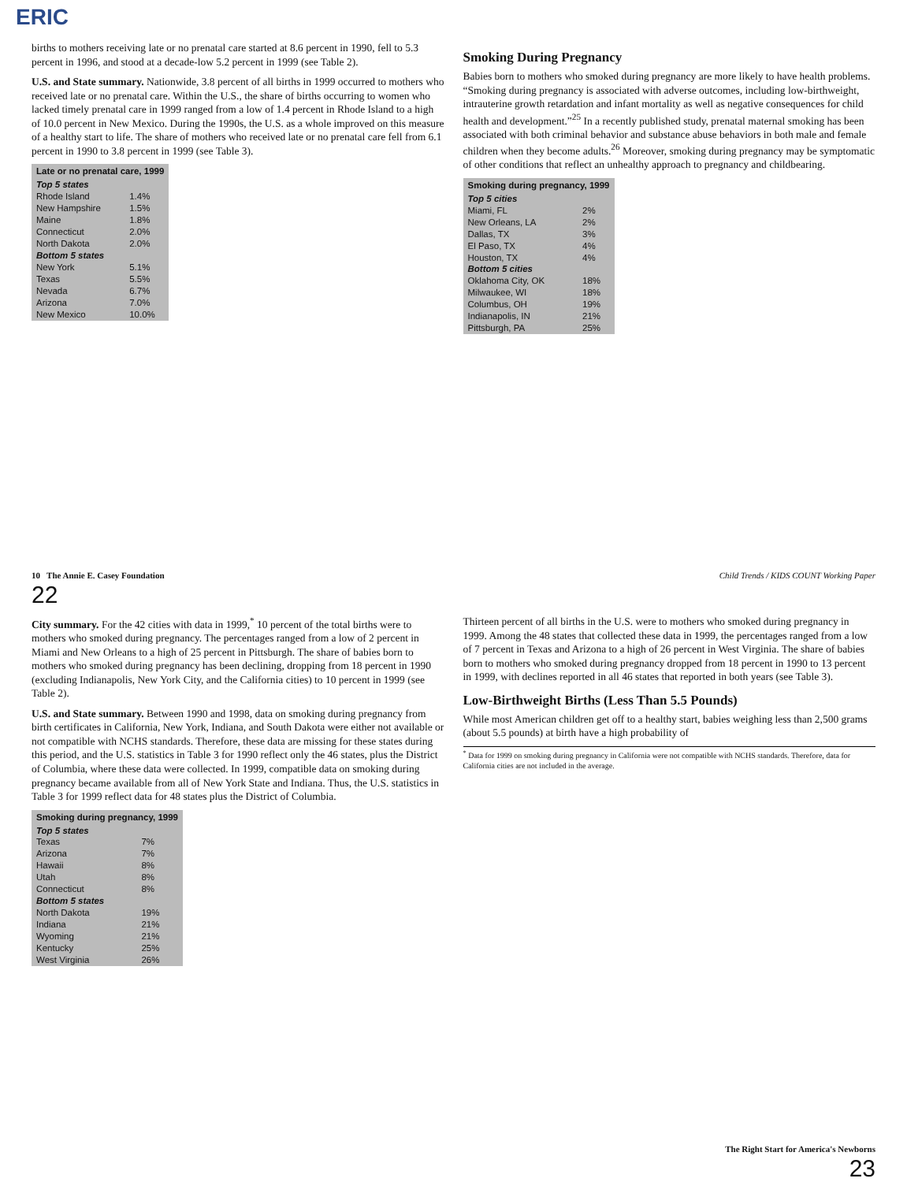ERIC
births to mothers receiving late or no prenatal care started at 8.6 percent in 1990, fell to 5.3 percent in 1996, and stood at a decade-low 5.2 percent in 1999 (see Table 2).
U.S. and State summary. Nationwide, 3.8 percent of all births in 1999 occurred to mothers who received late or no prenatal care. Within the U.S., the share of births occurring to women who lacked timely prenatal care in 1999 ranged from a low of 1.4 percent in Rhode Island to a high of 10.0 percent in New Mexico. During the 1990s, the U.S. as a whole improved on this measure of a healthy start to life. The share of mothers who received late or no prenatal care fell from 6.1 percent in 1990 to 3.8 percent in 1999 (see Table 3).
| Late or no prenatal care, 1999 | |
| --- | --- |
| Top 5 states | |
| Rhode Island | 1.4% |
| New Hampshire | 1.5% |
| Maine | 1.8% |
| Connecticut | 2.0% |
| North Dakota | 2.0% |
| Bottom 5 states | |
| New York | 5.1% |
| Texas | 5.5% |
| Nevada | 6.7% |
| Arizona | 7.0% |
| New Mexico | 10.0% |
Smoking During Pregnancy
Babies born to mothers who smoked during pregnancy are more likely to have health problems. “Smoking during pregnancy is associated with adverse outcomes, including low-birthweight, intrauterine growth retardation and infant mortality as well as negative consequences for child health and development.”<sup>25</sup> In a recently published study, prenatal maternal smoking has been associated with both criminal behavior and substance abuse behaviors in both male and female children when they become adults.<sup>26</sup> Moreover, smoking during pregnancy may be symptomatic of other conditions that reflect an unhealthy approach to pregnancy and childbearing.
| Smoking during pregnancy, 1999 | |
| --- | --- |
| Top 5 cities | |
| Miami, FL | 2% |
| New Orleans, LA | 2% |
| Dallas, TX | 3% |
| El Paso, TX | 4% |
| Houston, TX | 4% |
| Bottom 5 cities | |
| Oklahoma City, OK | 18% |
| Milwaukee, WI | 18% |
| Columbus, OH | 19% |
| Indianapolis, IN | 21% |
| Pittsburgh, PA | 25% |
10 The Annie E. Casey Foundation Child Trends / KIDS COUNT Working Paper
22
City summary. For the 42 cities with data in 1999,<sup>*</sup> 10 percent of the total births were to mothers who smoked during pregnancy. The percentages ranged from a low of 2 percent in Miami and New Orleans to a high of 25 percent in Pittsburgh. The share of babies born to mothers who smoked during pregnancy has been declining, dropping from 18 percent in 1990 (excluding Indianapolis, New York City, and the California cities) to 10 percent in 1999 (see Table 2).
U.S. and State summary. Between 1990 and 1998, data on smoking during pregnancy from birth certificates in California, New York, Indiana, and South Dakota were either not available or not compatible with NCHS standards. Therefore, these data are missing for these states during this period, and the U.S. statistics in Table 3 for 1990 reflect only the 46 states, plus the District of Columbia, where these data were collected. In 1999, compatible data on smoking during pregnancy became available from all of New York State and Indiana. Thus, the U.S. statistics in Table 3 for 1999 reflect data for 48 states plus the District of Columbia.
| Smoking during pregnancy, 1999 | |
| --- | --- |
| Top 5 states | |
| Texas | 7% |
| Arizona | 7% |
| Hawaii | 8% |
| Utah | 8% |
| Connecticut | 8% |
| Bottom 5 states | |
| North Dakota | 19% |
| Indiana | 21% |
| Wyoming | 21% |
| Kentucky | 25% |
| West Virginia | 26% |
Thirteen percent of all births in the U.S. were to mothers who smoked during pregnancy in 1999. Among the 48 states that collected these data in 1999, the percentages ranged from a low of 7 percent in Texas and Arizona to a high of 26 percent in West Virginia. The share of babies born to mothers who smoked during pregnancy dropped from 18 percent in 1990 to 13 percent in 1999, with declines reported in all 46 states that reported in both years (see Table 3).
Low-Birthweight Births (Less Than 5.5 Pounds)
While most American children get off to a healthy start, babies weighing less than 2,500 grams (about 5.5 pounds) at birth have a high probability of
<sup>*</sup> Data for 1999 on smoking during pregnancy in California were not compatible with NCHS standards. Therefore, data for California cities are not included in the average.
The Right Start for America's Newborns
23